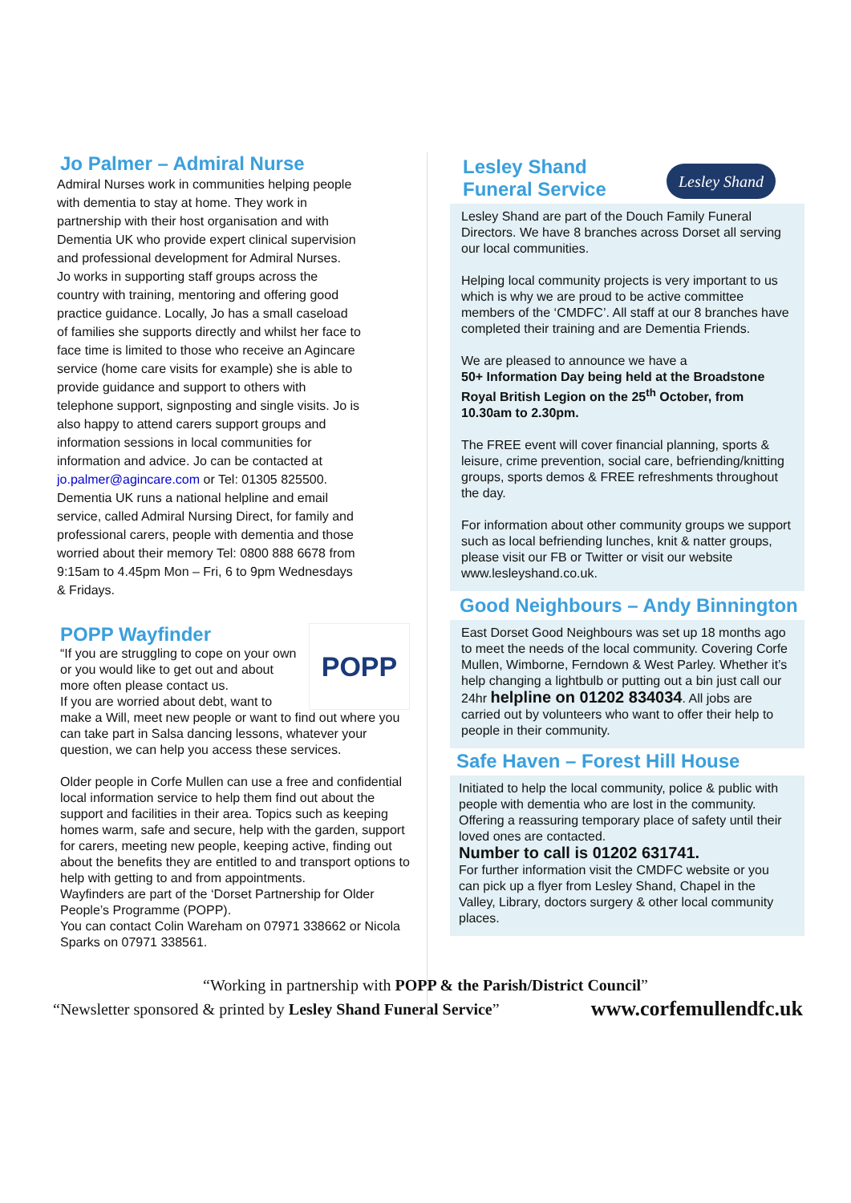Jo Palmer – Admiral Nurse
Admiral Nurses work in communities helping people with dementia to stay at home. They work in partnership with their host organisation and with Dementia UK who provide expert clinical supervision and professional development for Admiral Nurses.
Jo works in supporting staff groups across the country with training, mentoring and offering good practice guidance. Locally, Jo has a small caseload of families she supports directly and whilst her face to face time is limited to those who receive an Agincare service (home care visits for example) she is able to provide guidance and support to others with telephone support, signposting and single visits. Jo is also happy to attend carers support groups and information sessions in local communities for information and advice. Jo can be contacted at jo.palmer@agincare.com or Tel: 01305 825500. Dementia UK runs a national helpline and email service, called Admiral Nursing Direct, for family and professional carers, people with dementia and those worried about their memory Tel: 0800 888 6678 from 9:15am to 4.45pm Mon – Fri, 6 to 9pm Wednesdays & Fridays.
POPP
POPP Wayfinder
“If you are struggling to cope on your own or you would like to get out and about more often please contact us.
If you are worried about debt, want to make a Will, meet new people or want to find out where you can take part in Salsa dancing lessons, whatever your question, we can help you access these services.
Older people in Corfe Mullen can use a free and confidential local information service to help them find out about the support and facilities in their area. Topics such as keeping homes warm, safe and secure, help with the garden, support for carers, meeting new people, keeping active, finding out about the benefits they are entitled to and transport options to help with getting to and from appointments.
Wayfinders are part of the ‘Dorset Partnership for Older People’s Programme (POPP).
You can contact Colin Wareham on 07971 338662 or Nicola Sparks on 07971 338561.
Lesley Shand
Lesley Shand
Funeral Service
Lesley Shand are part of the Douch Family Funeral Directors. We have 8 branches across Dorset all serving our local communities.
Helping local community projects is very important to us which is why we are proud to be active committee members of the ‘CMDFC’. All staff at our 8 branches have completed their training and are Dementia Friends.
We are pleased to announce we have a
50+ Information Day being held at the Broadstone Royal British Legion on the 25<sup>th</sup> October, from 10.30am to 2.30pm.
The FREE event will cover financial planning, sports & leisure, crime prevention, social care, befriending/knitting groups, sports demos & FREE refreshments throughout the day.
For information about other community groups we support such as local befriending lunches, knit & natter groups, please visit our FB or Twitter or visit our website www.lesleyshand.co.uk.
Good Neighbours – Andy Binnington
East Dorset Good Neighbours was set up 18 months ago to meet the needs of the local community. Covering Corfe Mullen, Wimborne, Ferndown & West Parley. Whether it’s help changing a lightbulb or putting out a bin just call our 24hr helpline on 01202 834034. All jobs are carried out by volunteers who want to offer their help to people in their community.
Safe Haven – Forest Hill House
Initiated to help the local community, police & public with people with dementia who are lost in the community. Offering a reassuring temporary place of safety until their loved ones are contacted.
Number to call is 01202 631741.
For further information visit the CMDFC website or you can pick up a flyer from Lesley Shand, Chapel in the Valley, Library, doctors surgery & other local community places.
“Working in partnership with POPP & the Parish/District Council”
“Newsletter sponsored & printed by Lesley Shand Funeral Service” www.corfemullendfc.uk